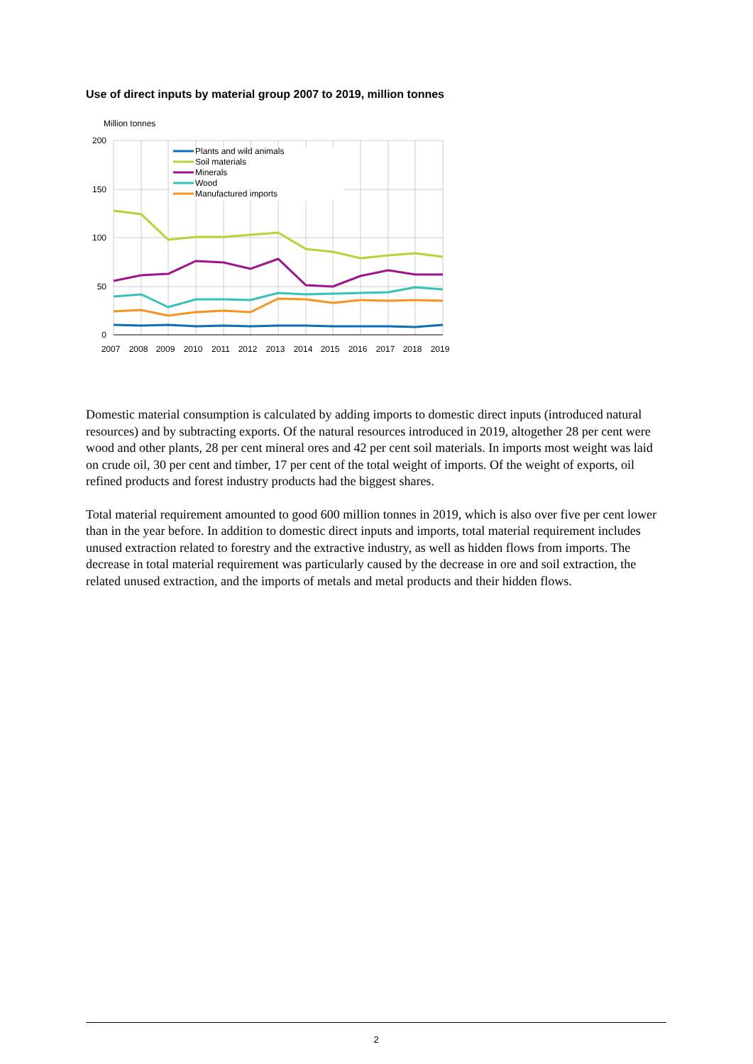Use of direct inputs by material group 2007 to 2019, million tonnes
Million tonnes
200
150
100
50
0
Plants and wild animals
Soil materials
Minerals
Wood
Manufactured imports
2007
2008
2009
2010
2011
2012
2013
2014
2015
2016
2017
2018
2019
Domestic material consumption is calculated by adding imports to domestic direct inputs (introduced natural resources) and by subtracting exports. Of the natural resources introduced in 2019, altogether 28 per cent were wood and other plants, 28 per cent mineral ores and 42 per cent soil materials. In imports most weight was laid on crude oil, 30 per cent and timber, 17 per cent of the total weight of imports. Of the weight of exports, oil refined products and forest industry products had the biggest shares.
Total material requirement amounted to good 600 million tonnes in 2019, which is also over five per cent lower than in the year before. In addition to domestic direct inputs and imports, total material requirement includes unused extraction related to forestry and the extractive industry, as well as hidden flows from imports. The decrease in total material requirement was particularly caused by the decrease in ore and soil extraction, the related unused extraction, and the imports of metals and metal products and their hidden flows.
2